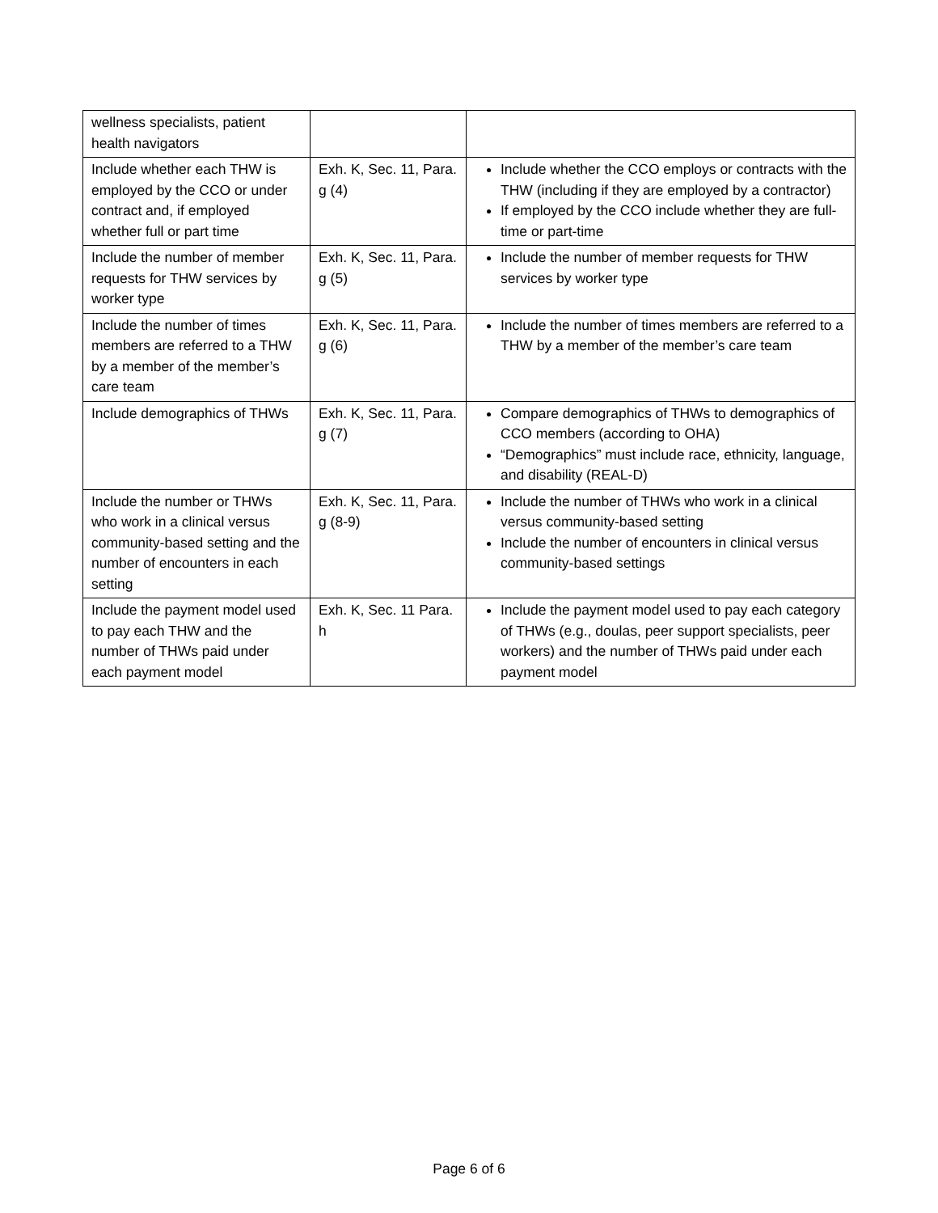| wellness specialists, patient health navigators | | |
| Include whether each THW is employed by the CCO or under contract and, if employed whether full or part time | Exh. K, Sec. 11, Para. g (4) | Include whether the CCO employs or contracts with the THW (including if they are employed by a contractor) If employed by the CCO include whether they are full-time or part-time |
| Include the number of member requests for THW services by worker type | Exh. K, Sec. 11, Para. g (5) | Include the number of member requests for THW services by worker type |
| Include the number of times members are referred to a THW by a member of the member’s care team | Exh. K, Sec. 11, Para. g (6) | Include the number of times members are referred to a THW by a member of the member’s care team |
| Include demographics of THWs | Exh. K, Sec. 11, Para. g (7) | Compare demographics of THWs to demographics of CCO members (according to OHA) “Demographics” must include race, ethnicity, language, and disability (REAL-D) |
| Include the number or THWs who work in a clinical versus community-based setting and the number of encounters in each setting | Exh. K, Sec. 11, Para. g (8-9) | Include the number of THWs who work in a clinical versus community-based setting Include the number of encounters in clinical versus community-based settings |
| Include the payment model used to pay each THW and the number of THWs paid under each payment model | Exh. K, Sec. 11 Para. h | Include the payment model used to pay each category of THWs (e.g., doulas, peer support specialists, peer workers) and the number of THWs paid under each payment model |
Page 6 of 6